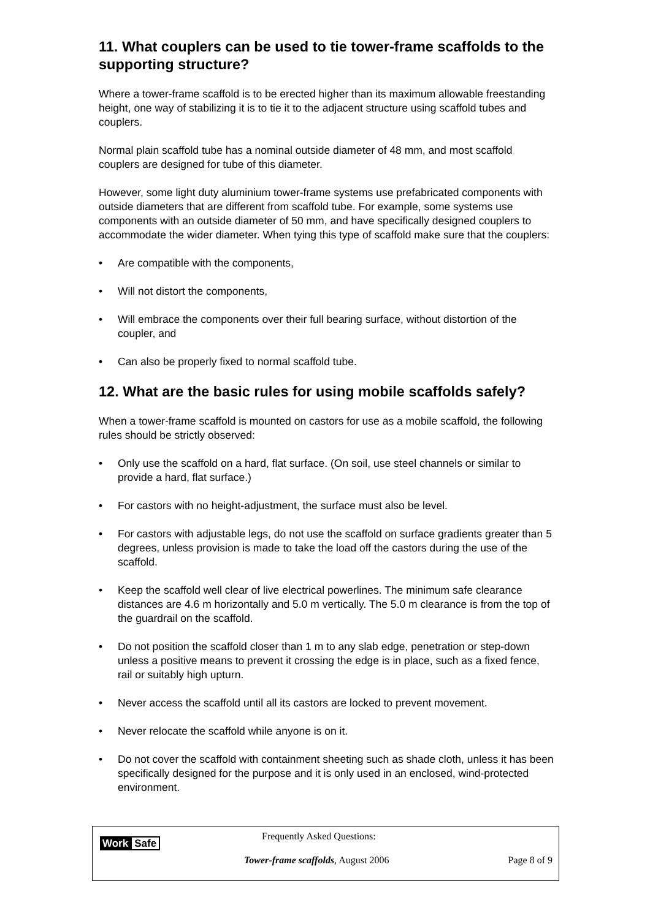11. What couplers can be used to tie tower-frame scaffolds to the supporting structure?
Where a tower-frame scaffold is to be erected higher than its maximum allowable freestanding height, one way of stabilizing it is to tie it to the adjacent structure using scaffold tubes and couplers.
Normal plain scaffold tube has a nominal outside diameter of 48 mm, and most scaffold couplers are designed for tube of this diameter.
However, some light duty aluminium tower-frame systems use prefabricated components with outside diameters that are different from scaffold tube. For example, some systems use components with an outside diameter of 50 mm, and have specifically designed couplers to accommodate the wider diameter. When tying this type of scaffold make sure that the couplers:
• Are compatible with the components,
• Will not distort the components,
• Will embrace the components over their full bearing surface, without distortion of the coupler, and
• Can also be properly fixed to normal scaffold tube.
12. What are the basic rules for using mobile scaffolds safely?
When a tower-frame scaffold is mounted on castors for use as a mobile scaffold, the following rules should be strictly observed:
• Only use the scaffold on a hard, flat surface. (On soil, use steel channels or similar to provide a hard, flat surface.)
• For castors with no height-adjustment, the surface must also be level.
• For castors with adjustable legs, do not use the scaffold on surface gradients greater than 5 degrees, unless provision is made to take the load off the castors during the use of the scaffold.
• Keep the scaffold well clear of live electrical powerlines. The minimum safe clearance distances are 4.6 m horizontally and 5.0 m vertically. The 5.0 m clearance is from the top of the guardrail on the scaffold.
• Do not position the scaffold closer than 1 m to any slab edge, penetration or step-down unless a positive means to prevent it crossing the edge is in place, such as a fixed fence, rail or suitably high upturn.
• Never access the scaffold until all its castors are locked to prevent movement.
• Never relocate the scaffold while anyone is on it.
• Do not cover the scaffold with containment sheeting such as shade cloth, unless it has been specifically designed for the purpose and it is only used in an enclosed, wind-protected environment.
Work Safe
Frequently Asked Questions:
Tower-frame scaffolds, August 2006
Page 8 of 9